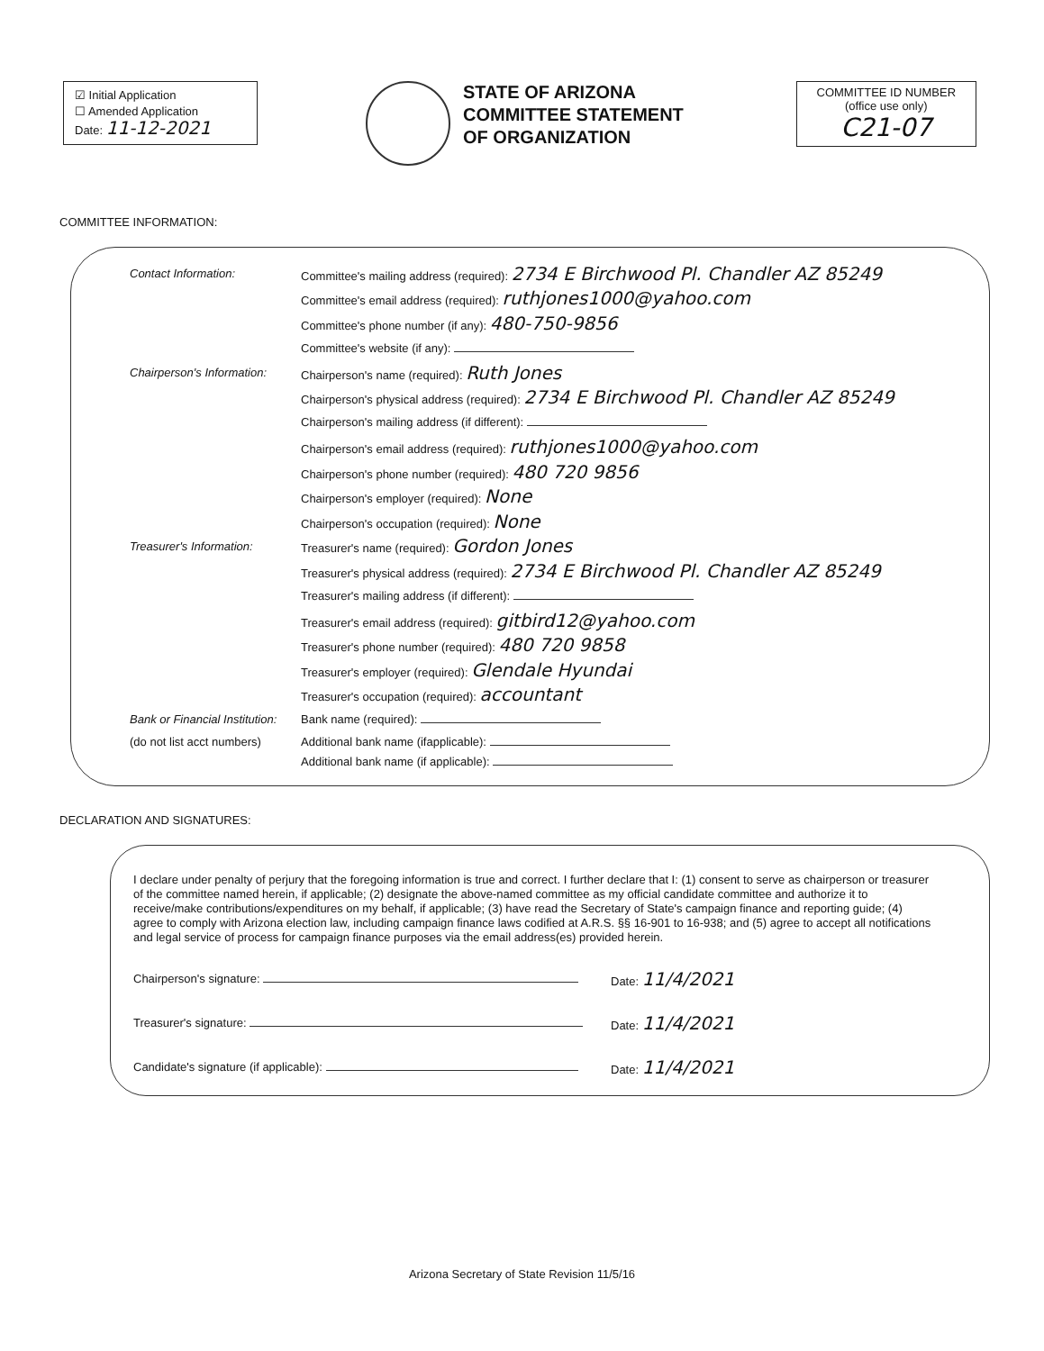☑ Initial Application
☐ Amended Application
Date: 11-12-2021
STATE OF ARIZONA
COMMITTEE STATEMENT
OF ORGANIZATION
COMMITTEE ID NUMBER
(office use only)
C21-07
COMMITTEE INFORMATION:
Contact Information:
Committee's mailing address (required): 2734 E Birchwood Pl. Chandler AZ 85249
Committee's email address (required): ruthjones1000@yahoo.com
Committee's phone number (if any): 480-750-9856
Committee's website (if any):
Chairperson's Information:
Chairperson's name (required): Ruth Jones
Chairperson's physical address (required): 2734 E Birchwood Pl. Chandler AZ 85249
Chairperson's mailing address (if different):
Chairperson's email address (required): ruthjones1000@yahoo.com
Chairperson's phone number (required): 480 720 9856
Chairperson's employer (required): None
Chairperson's occupation (required): None
Treasurer's Information:
Treasurer's name (required): Gordon Jones
Treasurer's physical address (required): 2734 E Birchwood Pl. Chandler AZ 85249
Treasurer's mailing address (if different):
Treasurer's email address (required): gitbird12@yahoo.com
Treasurer's phone number (required): 480 720 9858
Treasurer's employer (required): Glendale Hyundai
Treasurer's occupation (required): accountant
Bank or Financial Institution:
Bank name (required):
(do not list acct numbers)
Additional bank name (ifapplicable):
Additional bank name (if applicable):
DECLARATION AND SIGNATURES:
I declare under penalty of perjury that the foregoing information is true and correct. I further declare that I: (1) consent to serve as chairperson or treasurer of the committee named herein, if applicable; (2) designate the above-named committee as my official candidate committee and authorize it to receive/make contributions/expenditures on my behalf, if applicable; (3) have read the Secretary of State's campaign finance and reporting guide; (4) agree to comply with Arizona election law, including campaign finance laws codified at A.R.S. §§ 16-901 to 16-938; and (5) agree to accept all notifications and legal service of process for campaign finance purposes via the email address(es) provided herein.
Chairperson's signature: Date: 11/4/2021
Treasurer's signature: Date: 11/4/2021
Candidate's signature (if applicable): Date: 11/4/2021
Arizona Secretary of State Revision 11/5/16